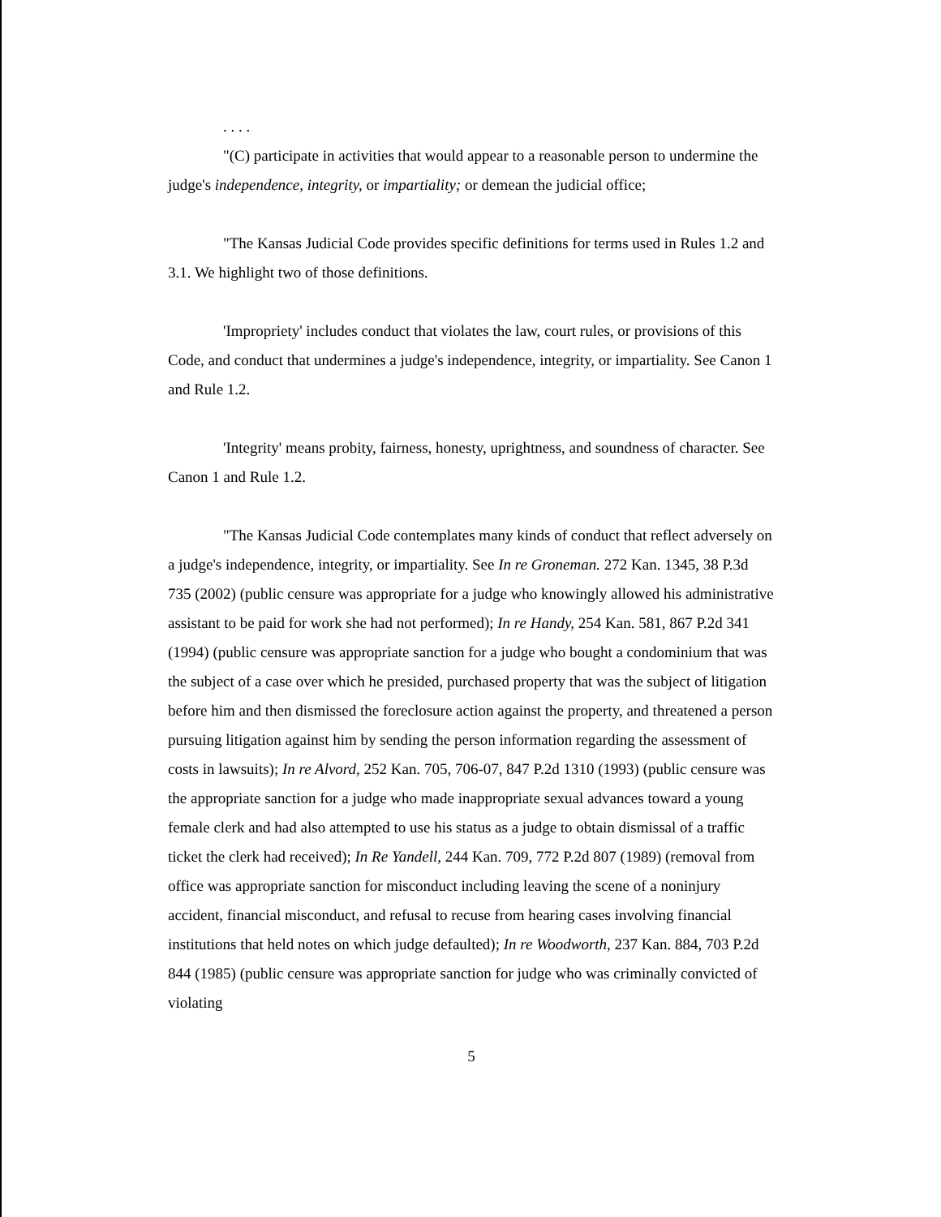. . . .
"(C) participate in activities that would appear to a reasonable person to undermine the judge's independence, integrity, or impartiality; or demean the judicial office;
"The Kansas Judicial Code provides specific definitions for terms used in Rules 1.2 and 3.1. We highlight two of those definitions.
'Impropriety' includes conduct that violates the law, court rules, or provisions of this Code, and conduct that undermines a judge's independence, integrity, or impartiality. See Canon 1 and Rule 1.2.
'Integrity' means probity, fairness, honesty, uprightness, and soundness of character. See Canon 1 and Rule 1.2.
"The Kansas Judicial Code contemplates many kinds of conduct that reflect adversely on a judge's independence, integrity, or impartiality. See In re Groneman. 272 Kan. 1345, 38 P.3d 735 (2002) (public censure was appropriate for a judge who knowingly allowed his administrative assistant to be paid for work she had not performed); In re Handy, 254 Kan. 581, 867 P.2d 341 (1994) (public censure was appropriate sanction for a judge who bought a condominium that was the subject of a case over which he presided, purchased property that was the subject of litigation before him and then dismissed the foreclosure action against the property, and threatened a person pursuing litigation against him by sending the person information regarding the assessment of costs in lawsuits); In re Alvord, 252 Kan. 705, 706-07, 847 P.2d 1310 (1993) (public censure was the appropriate sanction for a judge who made inappropriate sexual advances toward a young female clerk and had also attempted to use his status as a judge to obtain dismissal of a traffic ticket the clerk had received); In Re Yandell, 244 Kan. 709, 772 P.2d 807 (1989) (removal from office was appropriate sanction for misconduct including leaving the scene of a noninjury accident, financial misconduct, and refusal to recuse from hearing cases involving financial institutions that held notes on which judge defaulted); In re Woodworth, 237 Kan. 884, 703 P.2d 844 (1985) (public censure was appropriate sanction for judge who was criminally convicted of violating
5